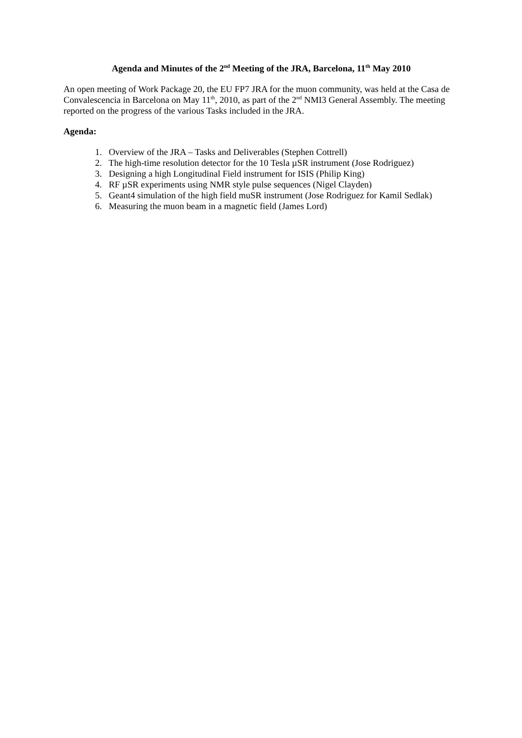Agenda and Minutes of the 2<sup>nd</sup> Meeting of the JRA, Barcelona, 11<sup>th</sup> May 2010
An open meeting of Work Package 20, the EU FP7 JRA for the muon community, was held at the Casa de Convalescencia in Barcelona on May 11<sup>th</sup>, 2010, as part of the 2<sup>nd</sup> NMI3 General Assembly. The meeting reported on the progress of the various Tasks included in the JRA.
Agenda:
1. Overview of the JRA – Tasks and Deliverables (Stephen Cottrell)
2. The high-time resolution detector for the 10 Tesla µSR instrument (Jose Rodriguez)
3. Designing a high Longitudinal Field instrument for ISIS (Philip King)
4. RF µSR experiments using NMR style pulse sequences (Nigel Clayden)
5. Geant4 simulation of the high field muSR instrument (Jose Rodriguez for Kamil Sedlak)
6. Measuring the muon beam in a magnetic field (James Lord)